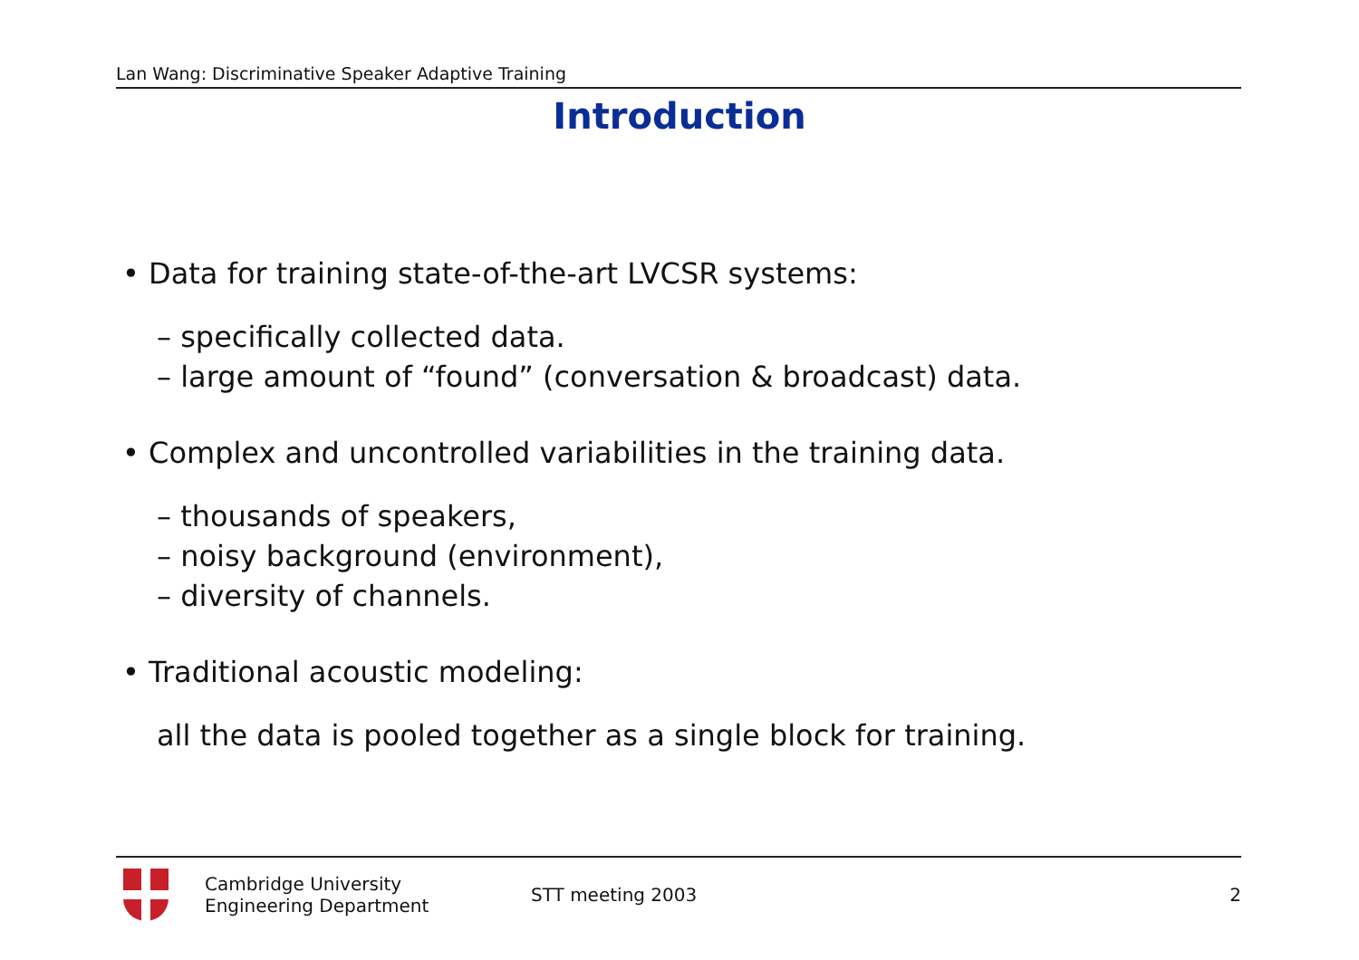Lan Wang: Discriminative Speaker Adaptive Training
Introduction
• Data for training state-of-the-art LVCSR systems:
– specifically collected data.
– large amount of “found” (conversation & broadcast) data.
• Complex and uncontrolled variabilities in the training data.
– thousands of speakers,
– noisy background (environment),
– diversity of channels.
• Traditional acoustic modeling:
all the data is pooled together as a single block for training.
Cambridge University
Engineering Department
STT meeting 2003 2